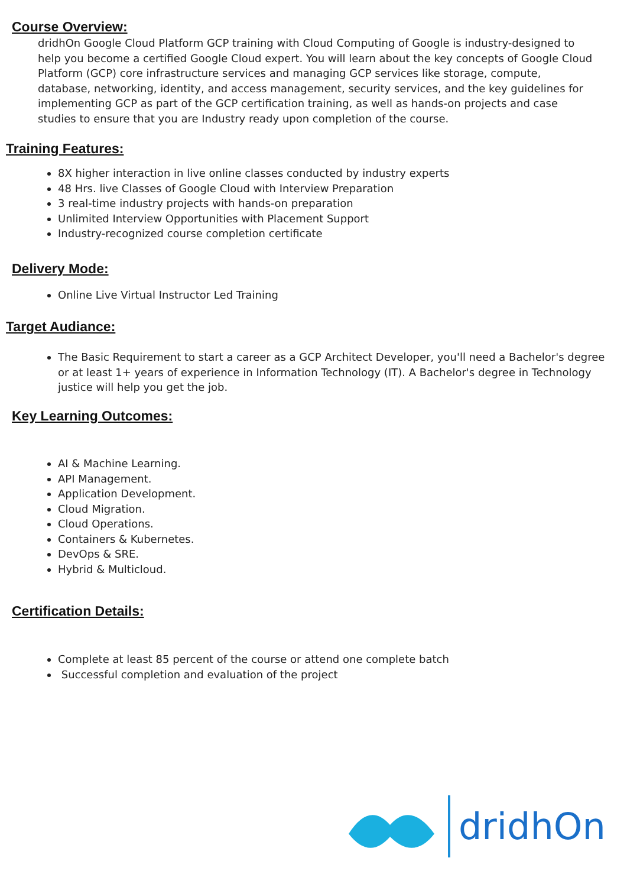Course Overview:
dridhOn Google Cloud Platform GCP training with Cloud Computing of Google is industry-designed to help you become a certified Google Cloud expert. You will learn about the key concepts of Google Cloud Platform (GCP) core infrastructure services and managing GCP services like storage, compute, database, networking, identity, and access management, security services, and the key guidelines for implementing GCP as part of the GCP certification training, as well as hands-on projects and case studies to ensure that you are Industry ready upon completion of the course.
Training Features:
8X higher interaction in live online classes conducted by industry experts
48 Hrs. live Classes of Google Cloud with Interview Preparation
3 real-time industry projects with hands-on preparation
Unlimited Interview Opportunities with Placement Support
Industry-recognized course completion certificate
Delivery Mode:
Online Live Virtual Instructor Led Training
Target Audiance:
The Basic Requirement to start a career as a GCP Architect Developer, you'll need a Bachelor's degree or at least 1+ years of experience in Information Technology (IT). A Bachelor's degree in Technology justice will help you get the job.
Key Learning Outcomes:
AI & Machine Learning.
API Management.
Application Development.
Cloud Migration.
Cloud Operations.
Containers & Kubernetes.
DevOps & SRE.
Hybrid & Multicloud.
Certification Details:
Complete at least 85 percent of the course or attend one complete batch
Successful completion and evaluation of the project
dridhOn